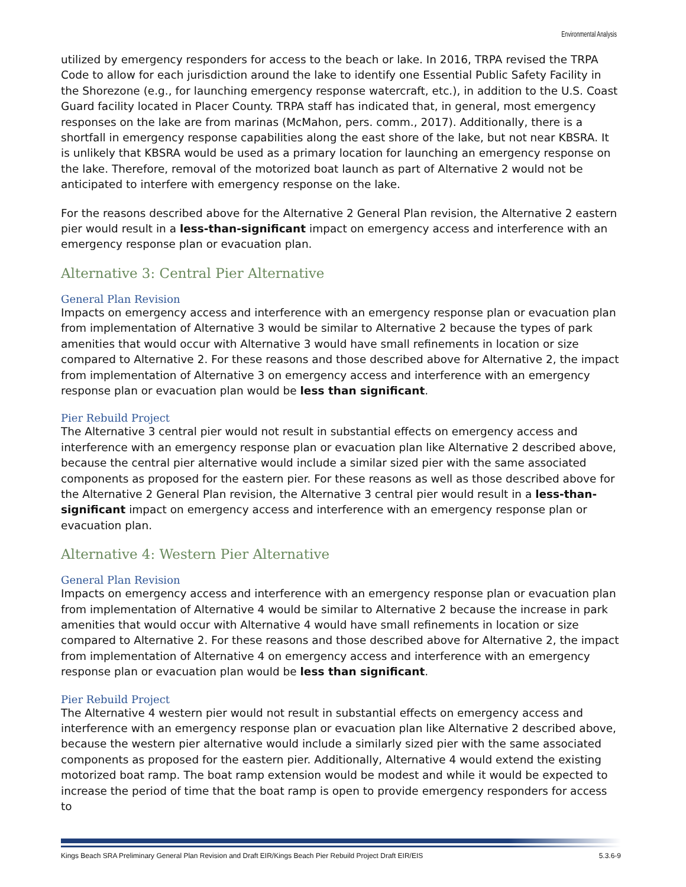Environmental Analysis
utilized by emergency responders for access to the beach or lake. In 2016, TRPA revised the TRPA Code to allow for each jurisdiction around the lake to identify one Essential Public Safety Facility in the Shorezone (e.g., for launching emergency response watercraft, etc.), in addition to the U.S. Coast Guard facility located in Placer County. TRPA staff has indicated that, in general, most emergency responses on the lake are from marinas (McMahon, pers. comm., 2017). Additionally, there is a shortfall in emergency response capabilities along the east shore of the lake, but not near KBSRA. It is unlikely that KBSRA would be used as a primary location for launching an emergency response on the lake. Therefore, removal of the motorized boat launch as part of Alternative 2 would not be anticipated to interfere with emergency response on the lake.
For the reasons described above for the Alternative 2 General Plan revision, the Alternative 2 eastern pier would result in a less-than-significant impact on emergency access and interference with an emergency response plan or evacuation plan.
Alternative 3: Central Pier Alternative
General Plan Revision
Impacts on emergency access and interference with an emergency response plan or evacuation plan from implementation of Alternative 3 would be similar to Alternative 2 because the types of park amenities that would occur with Alternative 3 would have small refinements in location or size compared to Alternative 2. For these reasons and those described above for Alternative 2, the impact from implementation of Alternative 3 on emergency access and interference with an emergency response plan or evacuation plan would be less than significant.
Pier Rebuild Project
The Alternative 3 central pier would not result in substantial effects on emergency access and interference with an emergency response plan or evacuation plan like Alternative 2 described above, because the central pier alternative would include a similar sized pier with the same associated components as proposed for the eastern pier. For these reasons as well as those described above for the Alternative 2 General Plan revision, the Alternative 3 central pier would result in a less-than-significant impact on emergency access and interference with an emergency response plan or evacuation plan.
Alternative 4: Western Pier Alternative
General Plan Revision
Impacts on emergency access and interference with an emergency response plan or evacuation plan from implementation of Alternative 4 would be similar to Alternative 2 because the increase in park amenities that would occur with Alternative 4 would have small refinements in location or size compared to Alternative 2. For these reasons and those described above for Alternative 2, the impact from implementation of Alternative 4 on emergency access and interference with an emergency response plan or evacuation plan would be less than significant.
Pier Rebuild Project
The Alternative 4 western pier would not result in substantial effects on emergency access and interference with an emergency response plan or evacuation plan like Alternative 2 described above, because the western pier alternative would include a similarly sized pier with the same associated components as proposed for the eastern pier. Additionally, Alternative 4 would extend the existing motorized boat ramp. The boat ramp extension would be modest and while it would be expected to increase the period of time that the boat ramp is open to provide emergency responders for access to
Kings Beach SRA Preliminary General Plan Revision and Draft EIR/Kings Beach Pier Rebuild Project Draft EIR/EIS 5.3.6-9